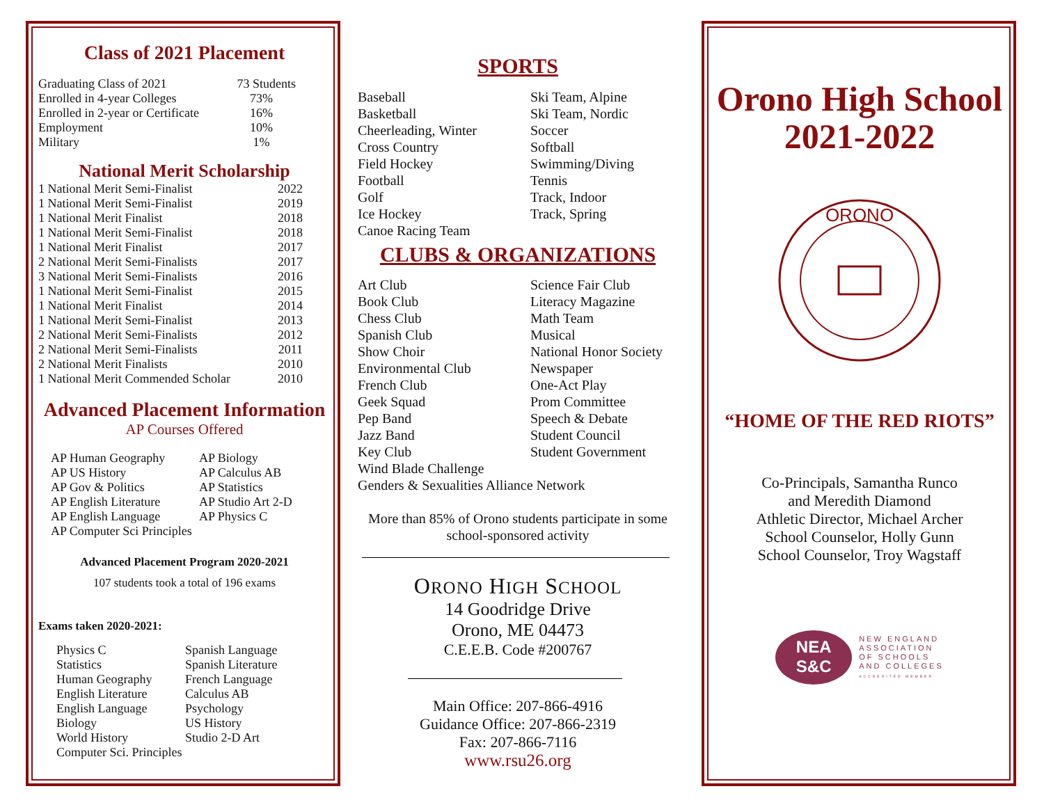Class of 2021 Placement
| Graduating Class of 2021 | 73 Students |
| Enrolled in 4-year Colleges | 73% |
| Enrolled in 2-year or Certificate | 16% |
| Employment | 10% |
| Military | 1% |
National Merit Scholarship
| 1 National Merit Semi-Finalist | 2022 |
| 1 National Merit Semi-Finalist | 2019 |
| 1 National Merit Finalist | 2018 |
| 1 National Merit Semi-Finalist | 2018 |
| 1 National Merit Finalist | 2017 |
| 2 National Merit Semi-Finalists | 2017 |
| 3 National Merit Semi-Finalists | 2016 |
| 1 National Merit Semi-Finalist | 2015 |
| 1 National Merit Finalist | 2014 |
| 1 National Merit Semi-Finalist | 2013 |
| 2 National Merit Semi-Finalists | 2012 |
| 2 National Merit Semi-Finalists | 2011 |
| 2 National Merit Finalists | 2010 |
| 1 National Merit Commended Scholar | 2010 |
Advanced Placement Information
AP Courses Offered
| AP Human Geography | AP Biology |
| AP US History | AP Calculus AB |
| AP Gov & Politics | AP Statistics |
| AP English Literature | AP Studio Art 2-D |
| AP English Language | AP Physics C |
| AP Computer Sci Principles | |
Advanced Placement Program 2020-2021
107 students took a total of 196 exams
Exams taken 2020-2021:
| Physics C | Spanish Language |
| Statistics | Spanish Literature |
| Human Geography | French Language |
| English Literature | Calculus AB |
| English Language | Psychology |
| Biology | US History |
| World History | Studio 2-D Art |
| Computer Sci. Principles | |
SPORTS
Baseball
Basketball
Cheerleading, Winter
Cross Country
Field Hockey
Football
Golf
Ice Hockey
Canoe Racing Team
Ski Team, Alpine
Ski Team, Nordic
Soccer
Softball
Swimming/Diving
Tennis
Track, Indoor
Track, Spring
CLUBS & ORGANIZATIONS
Art Club
Book Club
Chess Club
Spanish Club
Show Choir
Environmental Club
French Club
Geek Squad
Pep Band
Jazz Band
Key Club
Science Fair Club
Literacy Magazine
Math Team
Musical
National Honor Society
Newspaper
One-Act Play
Prom Committee
Speech & Debate
Student Council
Student Government
Wind Blade Challenge
Genders & Sexualities Alliance Network
More than 85% of Orono students participate in some school-sponsored activity
ORONO HIGH SCHOOL
14 Goodridge Drive
Orono, ME 04473
C.E.E.B. Code #200767
Main Office: 207-866-4916
Guidance Office: 207-866-2319
Fax: 207-866-7116
www.rsu26.org
Orono High School
2021-2022
ORONO
“HOME OF THE RED RIOTS”
Co-Principals, Samantha Runco
and Meredith Diamond
Athletic Director, Michael Archer
School Counselor, Holly Gunn
School Counselor, Troy Wagstaff
NEA
S&C
NEW ENGLAND
ASSOCIATION
OF SCHOOLS
AND COLLEGES
ACCREDITED MEMBER